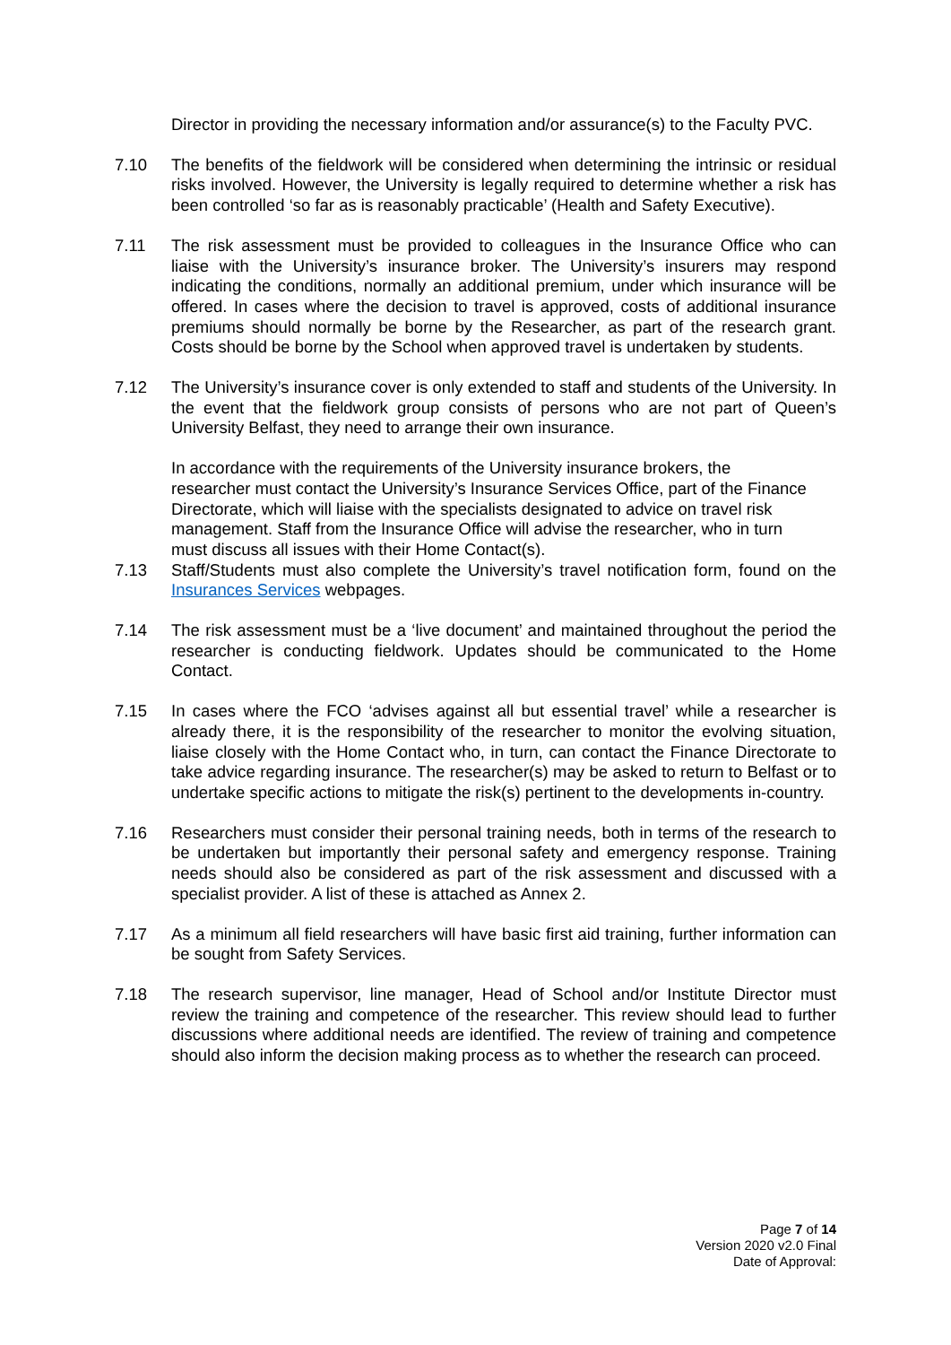Director in providing the necessary information and/or assurance(s) to the Faculty PVC.
7.10 The benefits of the fieldwork will be considered when determining the intrinsic or residual risks involved. However, the University is legally required to determine whether a risk has been controlled ‘so far as is reasonably practicable’ (Health and Safety Executive).
7.11 The risk assessment must be provided to colleagues in the Insurance Office who can liaise with the University’s insurance broker. The University’s insurers may respond indicating the conditions, normally an additional premium, under which insurance will be offered. In cases where the decision to travel is approved, costs of additional insurance premiums should normally be borne by the Researcher, as part of the research grant. Costs should be borne by the School when approved travel is undertaken by students.
7.12 The University’s insurance cover is only extended to staff and students of the University. In the event that the fieldwork group consists of persons who are not part of Queen’s University Belfast, they need to arrange their own insurance.
In accordance with the requirements of the University insurance brokers, the researcher must contact the University’s Insurance Services Office, part of the Finance Directorate, which will liaise with the specialists designated to advice on travel risk management. Staff from the Insurance Office will advise the researcher, who in turn must discuss all issues with their Home Contact(s).
7.13 Staff/Students must also complete the University’s travel notification form, found on the Insurances Services webpages.
7.14 The risk assessment must be a ‘live document’ and maintained throughout the period the researcher is conducting fieldwork. Updates should be communicated to the Home Contact.
7.15 In cases where the FCO ‘advises against all but essential travel’ while a researcher is already there, it is the responsibility of the researcher to monitor the evolving situation, liaise closely with the Home Contact who, in turn, can contact the Finance Directorate to take advice regarding insurance. The researcher(s) may be asked to return to Belfast or to undertake specific actions to mitigate the risk(s) pertinent to the developments in-country.
7.16 Researchers must consider their personal training needs, both in terms of the research to be undertaken but importantly their personal safety and emergency response. Training needs should also be considered as part of the risk assessment and discussed with a specialist provider. A list of these is attached as Annex 2.
7.17 As a minimum all field researchers will have basic first aid training, further information can be sought from Safety Services.
7.18 The research supervisor, line manager, Head of School and/or Institute Director must review the training and competence of the researcher. This review should lead to further discussions where additional needs are identified. The review of training and competence should also inform the decision making process as to whether the research can proceed.
Page 7 of 14
Version 2020 v2.0 Final
Date of Approval: